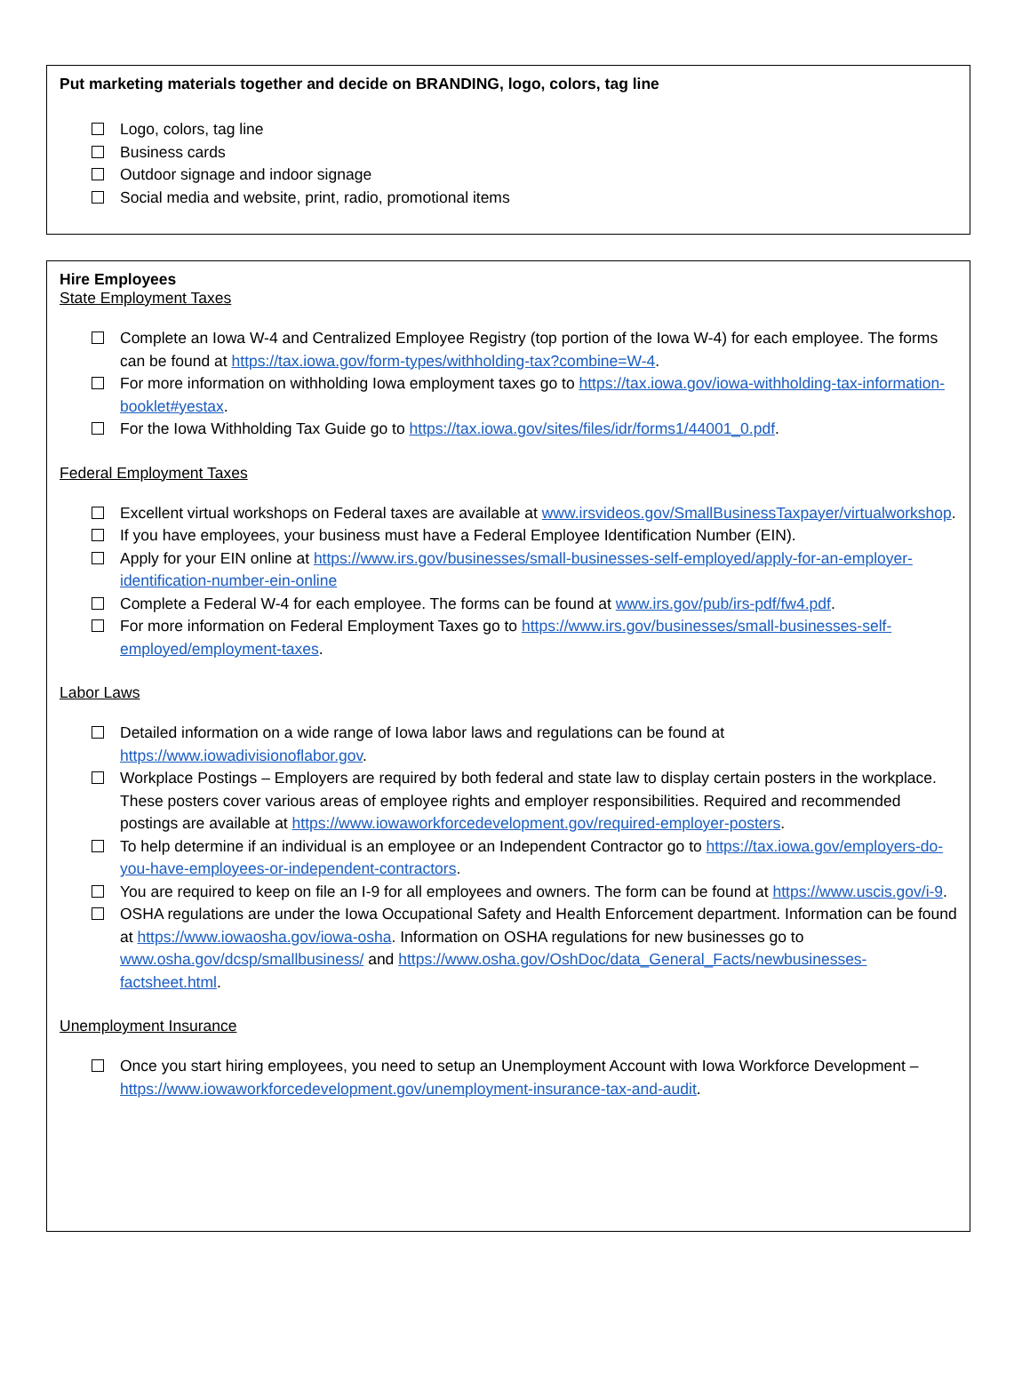Put marketing materials together and decide on BRANDING, logo, colors, tag line
Logo, colors, tag line
Business cards
Outdoor signage and indoor signage
Social media and website, print, radio, promotional items
Hire Employees
State Employment Taxes
Complete an Iowa W-4 and Centralized Employee Registry (top portion of the Iowa W-4) for each employee. The forms can be found at https://tax.iowa.gov/form-types/withholding-tax?combine=W-4.
For more information on withholding Iowa employment taxes go to https://tax.iowa.gov/iowa-withholding-tax-information-booklet#yestax.
For the Iowa Withholding Tax Guide go to https://tax.iowa.gov/sites/files/idr/forms1/44001_0.pdf.
Federal Employment Taxes
Excellent virtual workshops on Federal taxes are available at www.irsvideos.gov/SmallBusinessTaxpayer/virtualworkshop.
If you have employees, your business must have a Federal Employee Identification Number (EIN).
Apply for your EIN online at https://www.irs.gov/businesses/small-businesses-self-employed/apply-for-an-employer-identification-number-ein-online
Complete a Federal W-4 for each employee. The forms can be found at www.irs.gov/pub/irs-pdf/fw4.pdf.
For more information on Federal Employment Taxes go to https://www.irs.gov/businesses/small-businesses-self-employed/employment-taxes.
Labor Laws
Detailed information on a wide range of Iowa labor laws and regulations can be found at https://www.iowadivisionoflabor.gov.
Workplace Postings – Employers are required by both federal and state law to display certain posters in the workplace. These posters cover various areas of employee rights and employer responsibilities. Required and recommended postings are available at https://www.iowaworkforcedevelopment.gov/required-employer-posters.
To help determine if an individual is an employee or an Independent Contractor go to https://tax.iowa.gov/employers-do-you-have-employees-or-independent-contractors.
You are required to keep on file an I-9 for all employees and owners. The form can be found at https://www.uscis.gov/i-9.
OSHA regulations are under the Iowa Occupational Safety and Health Enforcement department. Information can be found at https://www.iowaosha.gov/iowa-osha. Information on OSHA regulations for new businesses go to www.osha.gov/dcsp/smallbusiness/ and https://www.osha.gov/OshDoc/data_General_Facts/newbusinesses-factsheet.html.
Unemployment Insurance
Once you start hiring employees, you need to setup an Unemployment Account with Iowa Workforce Development – https://www.iowaworkforcedevelopment.gov/unemployment-insurance-tax-and-audit.